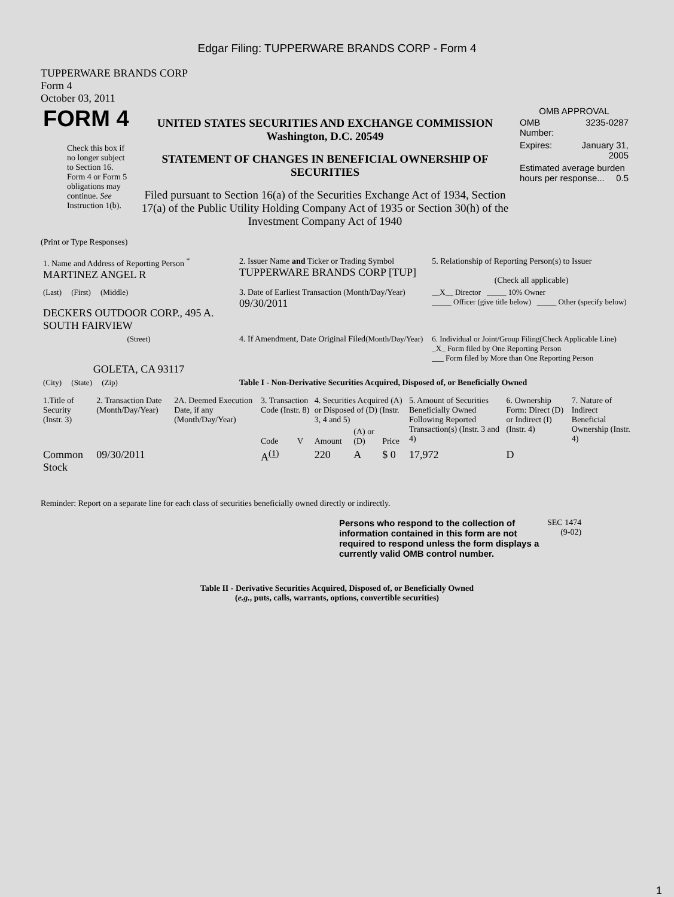Edgar Filing: TUPPERWARE BRANDS CORP - Form 4
TUPPERWARE BRANDS CORP
Form 4
October 03, 2011
| FORM 4 Check this box if no longer subject to Section 16. Form 4 or Form 5 obligations may continue. See Instruction 1(b). | UNITED STATES SECURITIES AND EXCHANGE COMMISSION Washington, D.C. 20549 STATEMENT OF CHANGES IN BENEFICIAL OWNERSHIP OF SECURITIES Filed pursuant to Section 16(a) of the Securities Exchange Act of 1934, Section 17(a) of the Public Utility Holding Company Act of 1935 or Section 30(h) of the Investment Company Act of 1940 | OMB APPROVAL / OMB Number: / 3235-0287 / / Expires: / January 31, 2005 / / Estimated average burden hours per response... 0.5 / / |
(Print or Type Responses)
| 1. Name and Address of Reporting Person <sup>*</sup> MARTINEZ ANGEL R | 2. Issuer Name and Ticker or Trading Symbol TUPPERWARE BRANDS CORP [TUP] | 5. Relationship of Reporting Person(s) to Issuer (Check all applicable) |
| (Last) (First) (Middle) DECKERS OUTDOOR CORP., 495 A. SOUTH FAIRVIEW | 3. Date of Earliest Transaction (Month/Day/Year) 09/30/2011 | __X__ Director _____ 10% Owner _____ Officer (give title below) _____ Other (specify below) |
| (Street) GOLETA, CA 93117 | 4. If Amendment, Date Original Filed (Month/Day/Year) | 6. Individual or Joint/Group Filing(Check Applicable Line) _X_ Form filed by One Reporting Person ___ Form filed by More than One Reporting Person |
| (City) (State) (Zip) | Table I - Non-Derivative Securities Acquired, Disposed of, or Beneficially Owned | |
| 1.Title of Security (Instr. 3) | 2. Transaction Date (Month/Day/Year) | 2A. Deemed Execution Date, if any (Month/Day/Year) | 3. Transaction Code (Instr. 8) | | 4. Securities Acquired (A) or Disposed of (D) (Instr. 3, 4 and 5) | | | 5. Amount of Securities Beneficially Owned Following Reported Transaction(s) (Instr. 3 and 4) | 6. Ownership Form: Direct (D) or Indirect (I) (Instr. 4) | 7. Nature of Indirect Beneficial Ownership (Instr. 4) |
| --- | --- | --- | --- | --- | --- | --- | --- | --- | --- | --- |
| | | | Code | V | Amount | (A) or (D) | Price | | | |
| Common Stock | 09/30/2011 | | A<sup>(1)</sup> | | 220 | A | $ 0 | 17,972 | D | |
Reminder: Report on a separate line for each class of securities beneficially owned directly or indirectly.
| Persons who respond to the collection of information contained in this form are not required to respond unless the form displays a currently valid OMB control number. | SEC 1474 (9-02) |
Table II - Derivative Securities Acquired, Disposed of, or Beneficially Owned
(e.g., puts, calls, warrants, options, convertible securities)
1